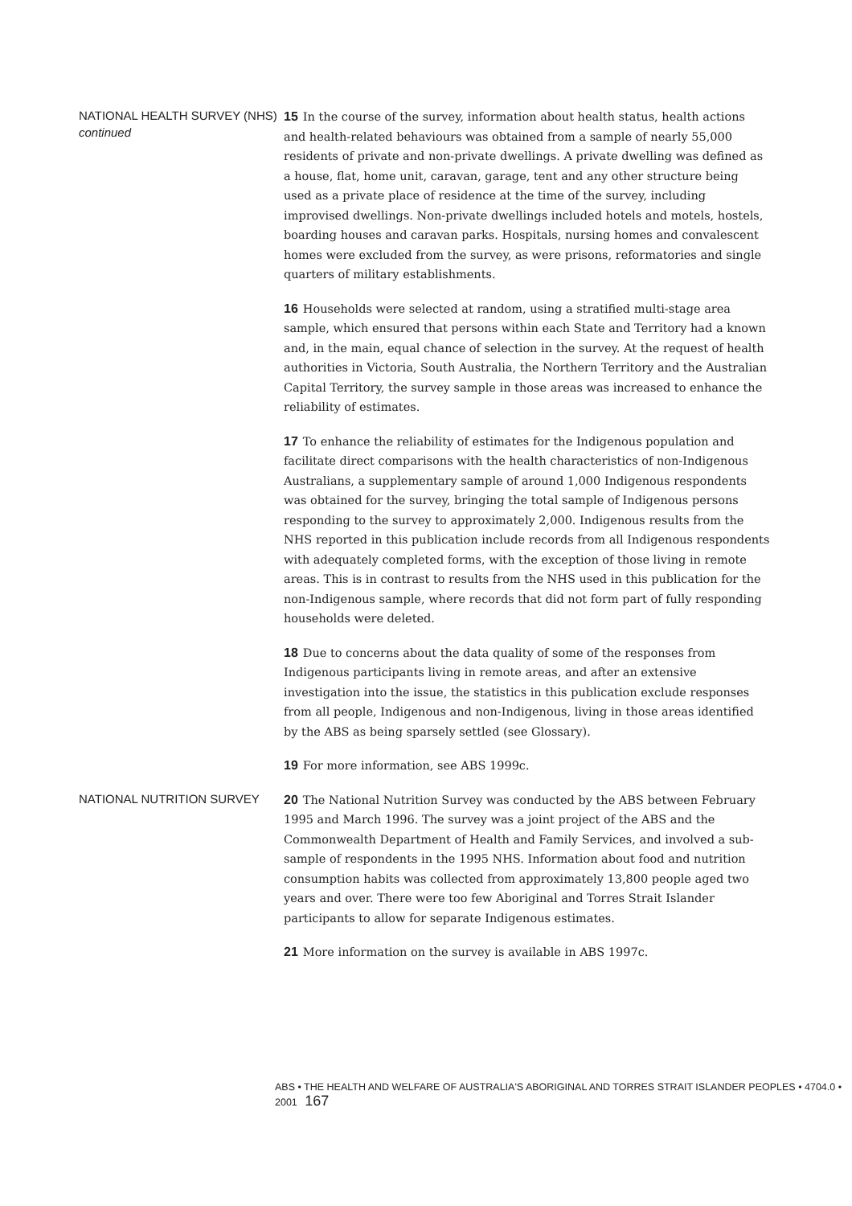NATIONAL HEALTH SURVEY (NHS) continued
15 In the course of the survey, information about health status, health actions and health-related behaviours was obtained from a sample of nearly 55,000 residents of private and non-private dwellings. A private dwelling was defined as a house, flat, home unit, caravan, garage, tent and any other structure being used as a private place of residence at the time of the survey, including improvised dwellings. Non-private dwellings included hotels and motels, hostels, boarding houses and caravan parks. Hospitals, nursing homes and convalescent homes were excluded from the survey, as were prisons, reformatories and single quarters of military establishments.
16 Households were selected at random, using a stratified multi-stage area sample, which ensured that persons within each State and Territory had a known and, in the main, equal chance of selection in the survey. At the request of health authorities in Victoria, South Australia, the Northern Territory and the Australian Capital Territory, the survey sample in those areas was increased to enhance the reliability of estimates.
17 To enhance the reliability of estimates for the Indigenous population and facilitate direct comparisons with the health characteristics of non-Indigenous Australians, a supplementary sample of around 1,000 Indigenous respondents was obtained for the survey, bringing the total sample of Indigenous persons responding to the survey to approximately 2,000. Indigenous results from the NHS reported in this publication include records from all Indigenous respondents with adequately completed forms, with the exception of those living in remote areas. This is in contrast to results from the NHS used in this publication for the non-Indigenous sample, where records that did not form part of fully responding households were deleted.
18 Due to concerns about the data quality of some of the responses from Indigenous participants living in remote areas, and after an extensive investigation into the issue, the statistics in this publication exclude responses from all people, Indigenous and non-Indigenous, living in those areas identified by the ABS as being sparsely settled (see Glossary).
19 For more information, see ABS 1999c.
NATIONAL NUTRITION SURVEY
20 The National Nutrition Survey was conducted by the ABS between February 1995 and March 1996. The survey was a joint project of the ABS and the Commonwealth Department of Health and Family Services, and involved a sub-sample of respondents in the 1995 NHS. Information about food and nutrition consumption habits was collected from approximately 13,800 people aged two years and over. There were too few Aboriginal and Torres Strait Islander participants to allow for separate Indigenous estimates.
21 More information on the survey is available in ABS 1997c.
ABS • THE HEALTH AND WELFARE OF AUSTRALIA'S ABORIGINAL AND TORRES STRAIT ISLANDER PEOPLES • 4704.0 • 2001 167